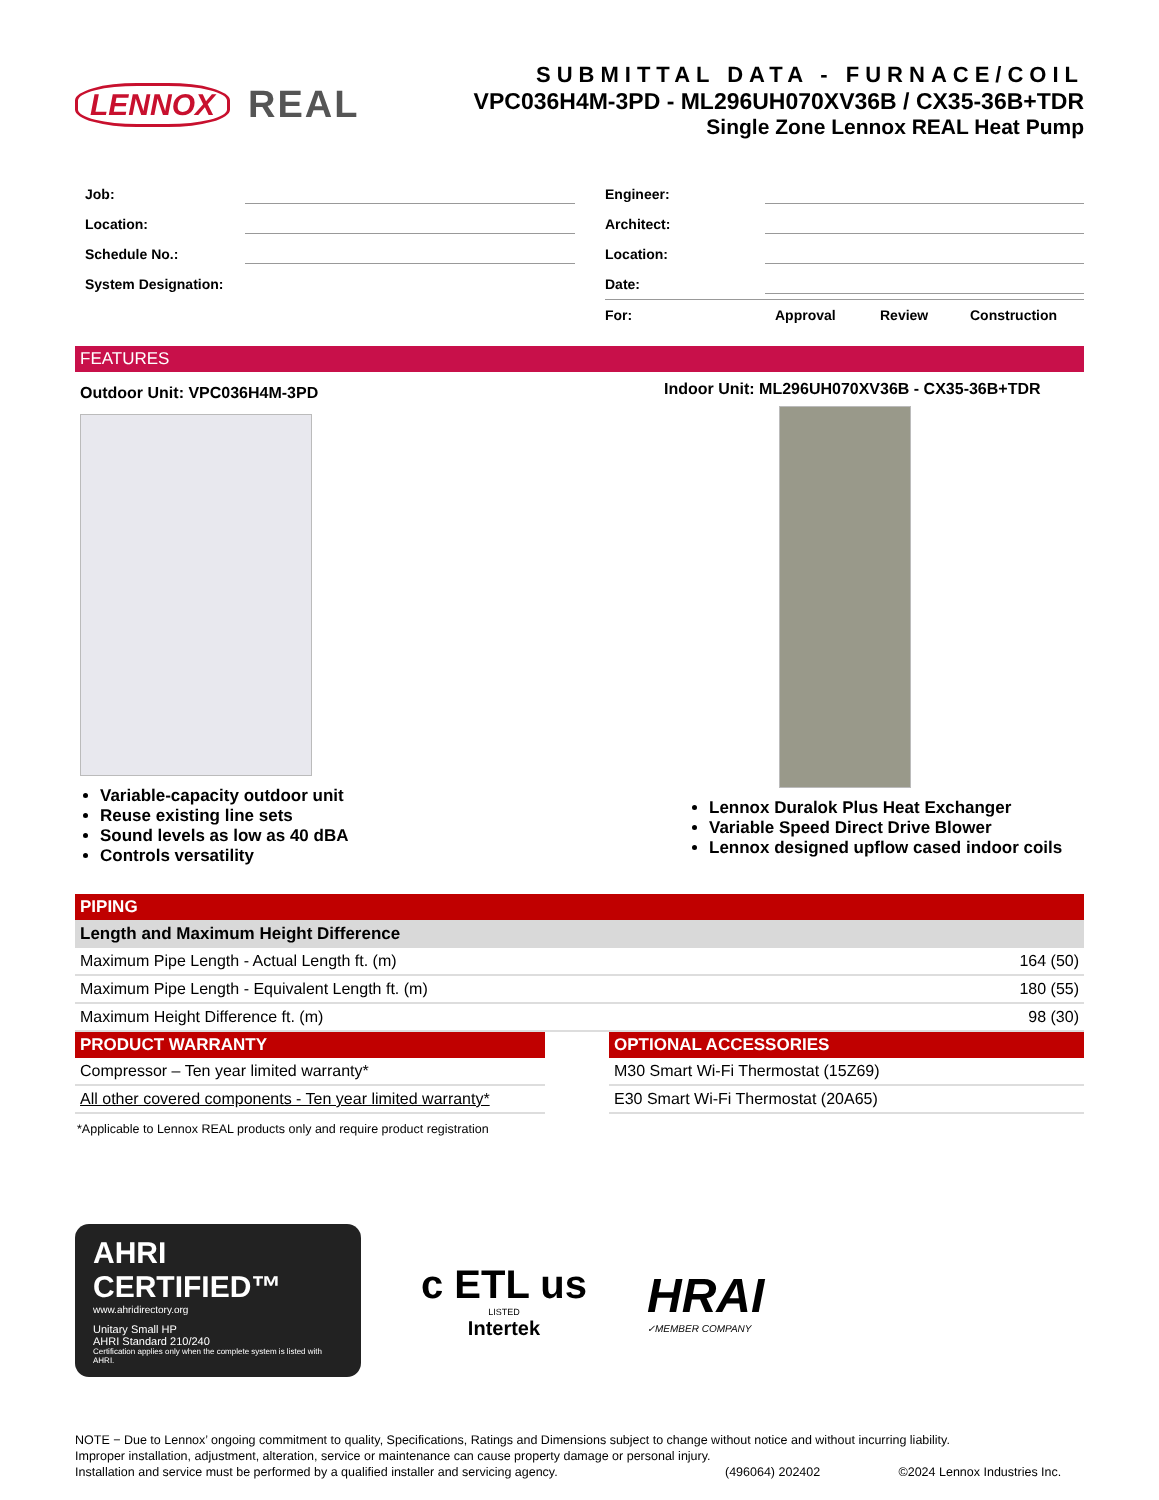LENNOX REAL
SUBMITTAL DATA - FURNACE/COIL
VPC036H4M-3PD - ML296UH070XV36B / CX35-36B+TDR
Single Zone Lennox REAL Heat Pump
Job:
Location:
Schedule No.:
System Designation:
Engineer:
Architect:
Location:
Date:
For: Approval Review Construction
FEATURES
Outdoor Unit: VPC036H4M-3PD
Variable-capacity outdoor unit
Reuse existing line sets
Sound levels as low as 40 dBA
Controls versatility
Indoor Unit: ML296UH070XV36B - CX35-36B+TDR
Lennox Duralok Plus Heat Exchanger
Variable Speed Direct Drive Blower
Lennox designed upflow cased indoor coils
PIPING
| Length and Maximum Height Difference | |
| --- | --- |
| Maximum Pipe Length - Actual Length ft. (m) | 164 (50) |
| Maximum Pipe Length - Equivalent Length ft. (m) | 180 (55) |
| Maximum Height Difference ft. (m) | 98 (30) |
PRODUCT WARRANTY
| Compressor – Ten year limited warranty* |
| All other covered components - Ten year limited warranty* |
*Applicable to Lennox REAL products only and require product registration
OPTIONAL ACCESSORIES
| M30 Smart Wi-Fi Thermostat (15Z69) |
| E30 Smart Wi-Fi Thermostat (20A65) |
AHRI CERTIFIED™
www.ahridirectory.org
Unitary Small HP
AHRI Standard 210/240
Certification applies only when the complete system is listed with AHRI.
c ETL us
LISTED
Intertek
HRAI
✓MEMBER COMPANY
NOTE − Due to Lennox’ ongoing commitment to quality, Specifications, Ratings and Dimensions subject to change without notice and without incurring liability.
Improper installation, adjustment, alteration, service or maintenance can cause property damage or personal injury.
Installation and service must be performed by a qualified installer and servicing agency. (496064) 202402 ©2024 Lennox Industries Inc.